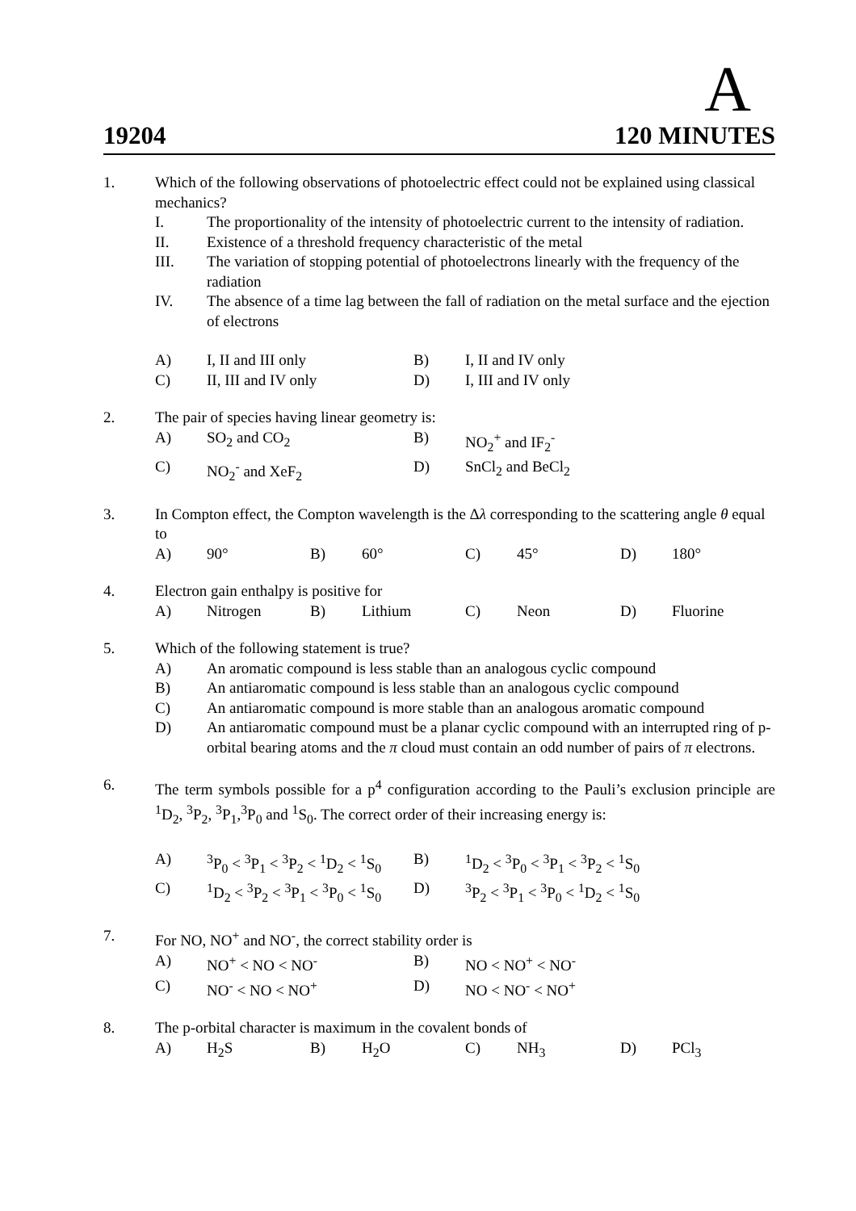A
19204 120 MINUTES
1. Which of the following observations of photoelectric effect could not be explained using classical mechanics?
I. The proportionality of the intensity of photoelectric current to the intensity of radiation.
II. Existence of a threshold frequency characteristic of the metal
III. The variation of stopping potential of photoelectrons linearly with the frequency of the radiation
IV. The absence of a time lag between the fall of radiation on the metal surface and the ejection of electrons
| A) | I, II and III only | B) | I, II and IV only |
| C) | II, III and IV only | D) | I, III and IV only |
2. The pair of species having linear geometry is:
| A) | SO<sub>2</sub> and CO<sub>2</sub> | B) | NO<sub>2</sub><sup>+</sup> and IF<sub>2</sub><sup>-</sup> |
| C) | NO<sub>2</sub><sup>-</sup> and XeF<sub>2</sub> | D) | SnCl<sub>2</sub> and BeCl<sub>2</sub> |
3. In Compton effect, the Compton wavelength is the Δλ corresponding to the scattering angle θ equal to
| A) | 90° | B) | 60° | C) | 45° | D) | 180° |
4. Electron gain enthalpy is positive for
| A) | Nitrogen | B) | Lithium | C) | Neon | D) | Fluorine |
5. Which of the following statement is true?
A) An aromatic compound is less stable than an analogous cyclic compound
B) An antiaromatic compound is less stable than an analogous cyclic compound
C) An antiaromatic compound is more stable than an analogous aromatic compound
D) An antiaromatic compound must be a planar cyclic compound with an interrupted ring of p-orbital bearing atoms and the π cloud must contain an odd number of pairs of π electrons.
6. The term symbols possible for a p<sup>4</sup> configuration according to the Pauli’s exclusion principle are <sup>1</sup>D<sub>2</sub>, <sup>3</sup>P<sub>2</sub>, <sup>3</sup>P<sub>1</sub>,<sup>3</sup>P<sub>0</sub> and <sup>1</sup>S<sub>0</sub>. The correct order of their increasing energy is:
| A) | <sup>3</sup> P<sub>0</sub> < <sup>3</sup>P<sub>1</sub> < <sup>3</sup>P<sub>2</sub> < <sup>1</sup>D<sub>2</sub> < <sup>1</sup>S<sub>0</sub> | B) | <sup>1</sup> D<sub>2</sub> < <sup>3</sup>P<sub>0</sub> < <sup>3</sup>P<sub>1</sub> < <sup>3</sup>P<sub>2</sub> < <sup>1</sup>S<sub>0</sub> |
| C) | <sup>1</sup> D<sub>2</sub> < <sup>3</sup>P<sub>2</sub> < <sup>3</sup>P<sub>1</sub> < <sup>3</sup>P<sub>0</sub> < <sup>1</sup>S<sub>0</sub> | D) | <sup>3</sup> P<sub>2</sub> < <sup>3</sup>P<sub>1</sub> < <sup>3</sup>P<sub>0</sub> < <sup>1</sup>D<sub>2</sub> < <sup>1</sup>S<sub>0</sub> |
7. For NO, NO<sup>+</sup> and NO<sup>-</sup>, the correct stability order is
| A) | NO<sup>+</sup> < NO < NO<sup>-</sup> | B) | NO < NO<sup>+</sup> < NO<sup>-</sup> |
| C) | NO<sup>-</sup> < NO < NO<sup>+</sup> | D) | NO < NO<sup>-</sup> < NO<sup>+</sup> |
8. The p-orbital character is maximum in the covalent bonds of
| A) | H<sub>2</sub>S | B) | H<sub>2</sub>O | C) | NH<sub>3</sub> | D) | PCl<sub>3</sub> |